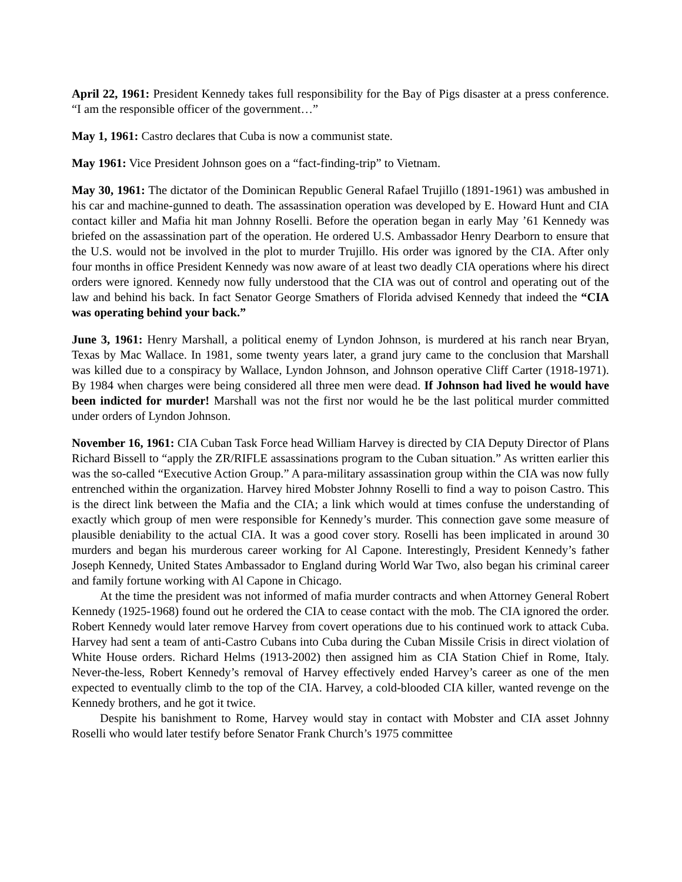April 22, 1961: President Kennedy takes full responsibility for the Bay of Pigs disaster at a press conference. “I am the responsible officer of the government…”
May 1, 1961: Castro declares that Cuba is now a communist state.
May 1961: Vice President Johnson goes on a “fact-finding-trip” to Vietnam.
May 30, 1961: The dictator of the Dominican Republic General Rafael Trujillo (1891-1961) was ambushed in his car and machine-gunned to death. The assassination operation was developed by E. Howard Hunt and CIA contact killer and Mafia hit man Johnny Roselli. Before the operation began in early May ’61 Kennedy was briefed on the assassination part of the operation. He ordered U.S. Ambassador Henry Dearborn to ensure that the U.S. would not be involved in the plot to murder Trujillo. His order was ignored by the CIA. After only four months in office President Kennedy was now aware of at least two deadly CIA operations where his direct orders were ignored. Kennedy now fully understood that the CIA was out of control and operating out of the law and behind his back. In fact Senator George Smathers of Florida advised Kennedy that indeed the “CIA was operating behind your back.”
June 3, 1961: Henry Marshall, a political enemy of Lyndon Johnson, is murdered at his ranch near Bryan, Texas by Mac Wallace. In 1981, some twenty years later, a grand jury came to the conclusion that Marshall was killed due to a conspiracy by Wallace, Lyndon Johnson, and Johnson operative Cliff Carter (1918-1971). By 1984 when charges were being considered all three men were dead. If Johnson had lived he would have been indicted for murder! Marshall was not the first nor would he be the last political murder committed under orders of Lyndon Johnson.
November 16, 1961: CIA Cuban Task Force head William Harvey is directed by CIA Deputy Director of Plans Richard Bissell to “apply the ZR/RIFLE assassinations program to the Cuban situation.” As written earlier this was the so-called “Executive Action Group.” A para-military assassination group within the CIA was now fully entrenched within the organization. Harvey hired Mobster Johnny Roselli to find a way to poison Castro. This is the direct link between the Mafia and the CIA; a link which would at times confuse the understanding of exactly which group of men were responsible for Kennedy’s murder. This connection gave some measure of plausible deniability to the actual CIA. It was a good cover story. Roselli has been implicated in around 30 murders and began his murderous career working for Al Capone. Interestingly, President Kennedy’s father Joseph Kennedy, United States Ambassador to England during World War Two, also began his criminal career and family fortune working with Al Capone in Chicago.
At the time the president was not informed of mafia murder contracts and when Attorney General Robert Kennedy (1925-1968) found out he ordered the CIA to cease contact with the mob. The CIA ignored the order. Robert Kennedy would later remove Harvey from covert operations due to his continued work to attack Cuba. Harvey had sent a team of anti-Castro Cubans into Cuba during the Cuban Missile Crisis in direct violation of White House orders. Richard Helms (1913-2002) then assigned him as CIA Station Chief in Rome, Italy. Never-the-less, Robert Kennedy’s removal of Harvey effectively ended Harvey’s career as one of the men expected to eventually climb to the top of the CIA. Harvey, a cold-blooded CIA killer, wanted revenge on the Kennedy brothers, and he got it twice.
Despite his banishment to Rome, Harvey would stay in contact with Mobster and CIA asset Johnny Roselli who would later testify before Senator Frank Church’s 1975 committee